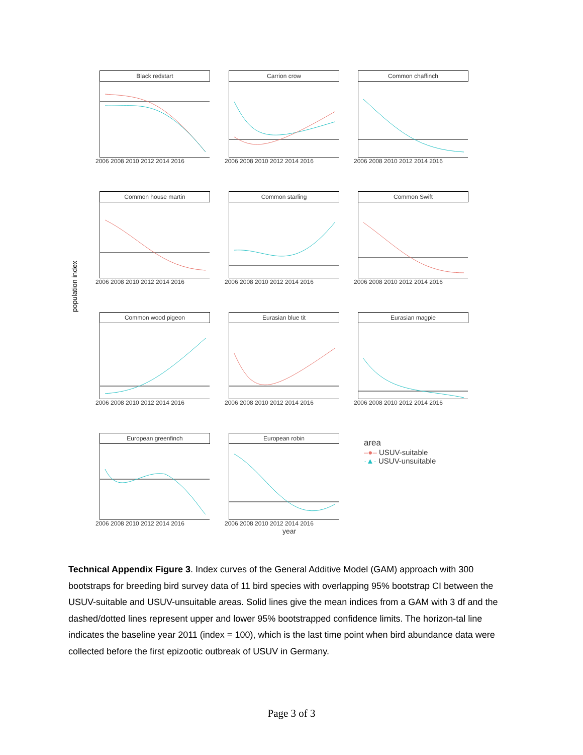population index
Black redstart
2006 2008 2010 2012 2014 2016
Carrion crow
2006 2008 2010 2012 2014 2016
Common chaffinch
2006 2008 2010 2012 2014 2016
Common house martin
2006 2008 2010 2012 2014 2016
Common starling
2006 2008 2010 2012 2014 2016
Common Swift
2006 2008 2010 2012 2014 2016
Common wood pigeon
2006 2008 2010 2012 2014 2016
Eurasian blue tit
2006 2008 2010 2012 2014 2016
Eurasian magpie
2006 2008 2010 2012 2014 2016
European greenfinch
2006 2008 2010 2012 2014 2016
European robin
2006 2008 2010 2012 2014 2016
year
area
–●– USUV-suitable
·▲· USUV-unsuitable
Technical Appendix Figure 3. Index curves of the General Additive Model (GAM) approach with 300 bootstraps for breeding bird survey data of 11 bird species with overlapping 95% bootstrap CI between the USUV-suitable and USUV-unsuitable areas. Solid lines give the mean indices from a GAM with 3 df and the dashed/dotted lines represent upper and lower 95% bootstrapped confidence limits. The horizon-tal line indicates the baseline year 2011 (index = 100), which is the last time point when bird abundance data were collected before the first epizootic outbreak of USUV in Germany.
Page 3 of 3